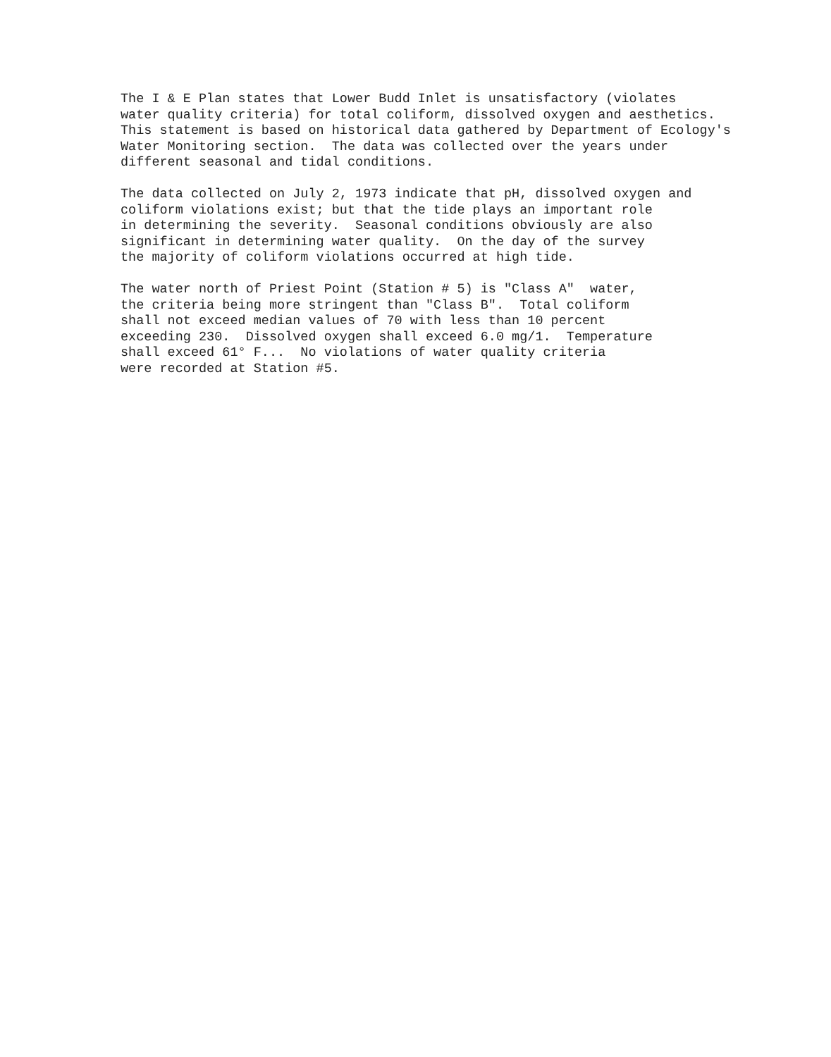The I & E Plan states that Lower Budd Inlet is unsatisfactory (violates water quality criteria) for total coliform, dissolved oxygen and aesthetics. This statement is based on historical data gathered by Department of Ecology's Water Monitoring section. The data was collected over the years under different seasonal and tidal conditions.
The data collected on July 2, 1973 indicate that pH, dissolved oxygen and coliform violations exist; but that the tide plays an important role in determining the severity. Seasonal conditions obviously are also significant in determining water quality. On the day of the survey the majority of coliform violations occurred at high tide.
The water north of Priest Point (Station # 5) is "Class A" water, the criteria being more stringent than "Class B". Total coliform shall not exceed median values of 70 with less than 10 percent exceeding 230. Dissolved oxygen shall exceed 6.0 mg/1. Temperature shall exceed 61° F... No violations of water quality criteria were recorded at Station #5.